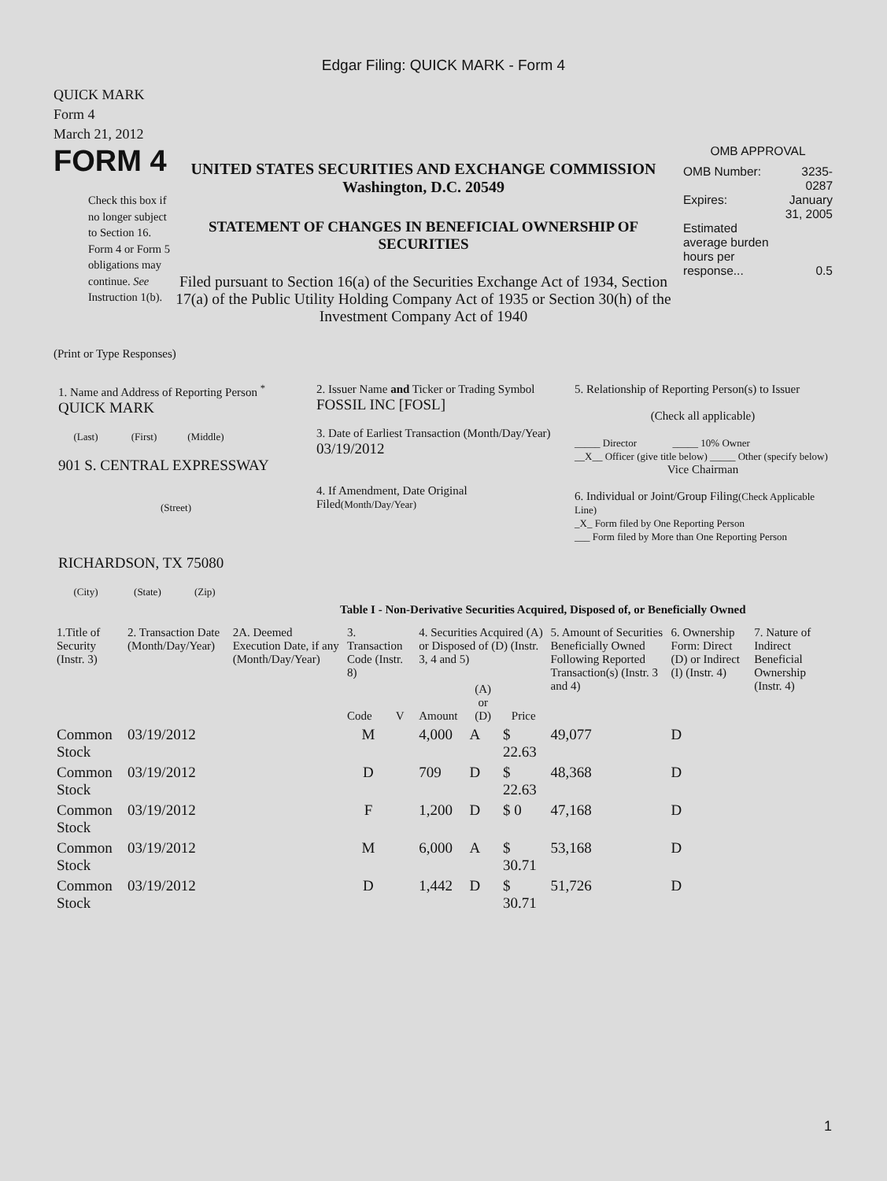Edgar Filing: QUICK MARK - Form 4
QUICK MARK
Form 4
March 21, 2012
FORM 4
Check this box if no longer subject to Section 16. Form 4 or Form 5 obligations may continue. See Instruction 1(b).
UNITED STATES SECURITIES AND EXCHANGE COMMISSION
Washington, D.C. 20549
STATEMENT OF CHANGES IN BENEFICIAL OWNERSHIP OF SECURITIES
Filed pursuant to Section 16(a) of the Securities Exchange Act of 1934, Section 17(a) of the Public Utility Holding Company Act of 1935 or Section 30(h) of the Investment Company Act of 1940
OMB APPROVAL
| OMB Number: | 3235-0287 |
| Expires: | January 31, 2005 |
| Estimated average burden hours per response... | 0.5 |
(Print or Type Responses)
| 1. Name and Address of Reporting Person <sup>*</sup> QUICK MARK (Last) (First) (Middle) 901 S. CENTRAL EXPRESSWAY (Street) RICHARDSON, TX 75080 (City) (State) (Zip) | 2. Issuer Name and Ticker or Trading Symbol FOSSIL INC [FOSL] 3. Date of Earliest Transaction (Month/Day/Year) 03/19/2012 4. If Amendment, Date Original Filed (Month/Day/Year) | 5. Relationship of Reporting Person(s) to Issuer (Check all applicable) _____ Director _____ 10% Owner __X__ Officer (give title below) _____ Other (specify below) Vice Chairman 6. Individual or Joint/Group Filing (Check Applicable Line) _X_ Form filed by One Reporting Person ___ Form filed by More than One Reporting Person |
Table I - Non-Derivative Securities Acquired, Disposed of, or Beneficially Owned
| 1.Title of Security (Instr. 3) | 2. Transaction Date (Month/Day/Year) | 2A. Deemed Execution Date, if any (Month/Day/Year) | 3. Transaction Code (Instr. 8) | | 4. Securities Acquired (A) or Disposed of (D) (Instr. 3, 4 and 5) | | | 5. Amount of Securities Beneficially Owned Following Reported Transaction(s) (Instr. 3 and 4) | 6. Ownership Form: Direct (D) or Indirect (I) (Instr. 4) | 7. Nature of Indirect Beneficial Ownership (Instr. 4) |
| --- | --- | --- | --- | --- | --- | --- | --- | --- | --- | --- |
| | | | Code | V | Amount | (A) or (D) | Price | | | |
| Common Stock | 03/19/2012 | | M | | 4,000 | A | $ 22.63 | 49,077 | D | |
| Common Stock | 03/19/2012 | | D | | 709 | D | $ 22.63 | 48,368 | D | |
| Common Stock | 03/19/2012 | | F | | 1,200 | D | $ 0 | 47,168 | D | |
| Common Stock | 03/19/2012 | | M | | 6,000 | A | $ 30.71 | 53,168 | D | |
| Common Stock | 03/19/2012 | | D | | 1,442 | D | $ 30.71 | 51,726 | D | |
1